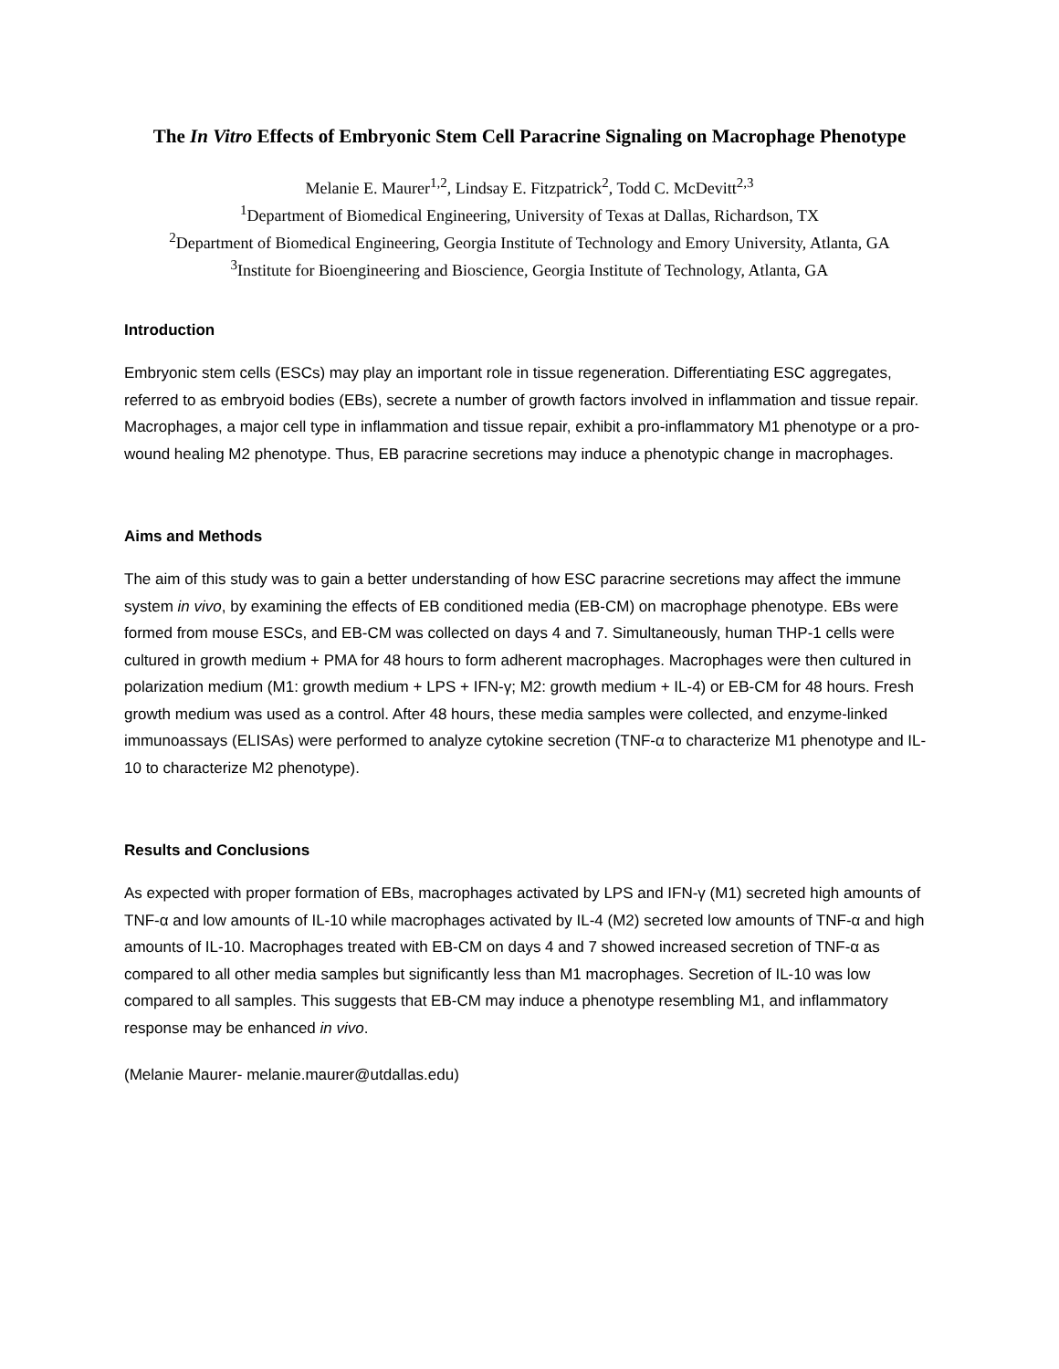The In Vitro Effects of Embryonic Stem Cell Paracrine Signaling on Macrophage Phenotype
Melanie E. Maurer<sup>1,2</sup>, Lindsay E. Fitzpatrick<sup>2</sup>, Todd C. McDevitt<sup>2,3</sup>
<sup>1</sup> Department of Biomedical Engineering, University of Texas at Dallas, Richardson, TX
<sup>2</sup> Department of Biomedical Engineering, Georgia Institute of Technology and Emory University, Atlanta, GA
<sup>3</sup> Institute for Bioengineering and Bioscience, Georgia Institute of Technology, Atlanta, GA
Introduction
Embryonic stem cells (ESCs) may play an important role in tissue regeneration. Differentiating ESC aggregates, referred to as embryoid bodies (EBs), secrete a number of growth factors involved in inflammation and tissue repair. Macrophages, a major cell type in inflammation and tissue repair, exhibit a pro-inflammatory M1 phenotype or a pro-wound healing M2 phenotype. Thus, EB paracrine secretions may induce a phenotypic change in macrophages.
Aims and Methods
The aim of this study was to gain a better understanding of how ESC paracrine secretions may affect the immune system in vivo, by examining the effects of EB conditioned media (EB-CM) on macrophage phenotype. EBs were formed from mouse ESCs, and EB-CM was collected on days 4 and 7. Simultaneously, human THP-1 cells were cultured in growth medium + PMA for 48 hours to form adherent macrophages. Macrophages were then cultured in polarization medium (M1: growth medium + LPS + IFN-γ; M2: growth medium + IL-4) or EB-CM for 48 hours. Fresh growth medium was used as a control. After 48 hours, these media samples were collected, and enzyme-linked immunoassays (ELISAs) were performed to analyze cytokine secretion (TNF-α to characterize M1 phenotype and IL-10 to characterize M2 phenotype).
Results and Conclusions
As expected with proper formation of EBs, macrophages activated by LPS and IFN-γ (M1) secreted high amounts of TNF-α and low amounts of IL-10 while macrophages activated by IL-4 (M2) secreted low amounts of TNF-α and high amounts of IL-10. Macrophages treated with EB-CM on days 4 and 7 showed increased secretion of TNF-α as compared to all other media samples but significantly less than M1 macrophages. Secretion of IL-10 was low compared to all samples. This suggests that EB-CM may induce a phenotype resembling M1, and inflammatory response may be enhanced in vivo.
(Melanie Maurer- melanie.maurer@utdallas.edu)